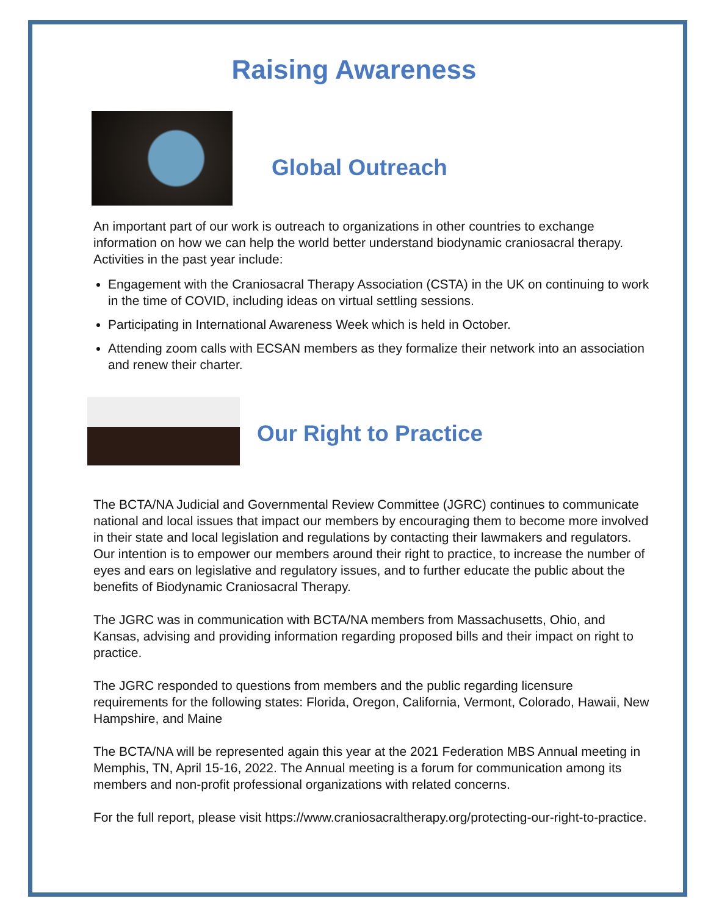Raising Awareness
Global Outreach
An important part of our work is outreach to organizations in other countries to exchange information on how we can help the world better understand biodynamic craniosacral therapy. Activities in the past year include:
Engagement with the Craniosacral Therapy Association (CSTA) in the UK on continuing to work in the time of COVID, including ideas on virtual settling sessions.
Participating in International Awareness Week which is held in October.
Attending zoom calls with ECSAN members as they formalize their network into an association and renew their charter.
Our Right to Practice
The BCTA/NA Judicial and Governmental Review Committee (JGRC) continues to communicate national and local issues that impact our members by encouraging them to become more involved in their state and local legislation and regulations by contacting their lawmakers and regulators. Our intention is to empower our members around their right to practice, to increase the number of eyes and ears on legislative and regulatory issues, and to further educate the public about the benefits of Biodynamic Craniosacral Therapy.
The JGRC was in communication with BCTA/NA members from Massachusetts, Ohio, and Kansas, advising and providing information regarding proposed bills and their impact on right to practice.
The JGRC responded to questions from members and the public regarding licensure requirements for the following states: Florida, Oregon, California, Vermont, Colorado, Hawaii, New Hampshire, and Maine
The BCTA/NA will be represented again this year at the 2021 Federation MBS Annual meeting in Memphis, TN, April 15-16, 2022. The Annual meeting is a forum for communication among its members and non-profit professional organizations with related concerns.
For the full report, please visit https://www.craniosacraltherapy.org/protecting-our-right-to-practice.